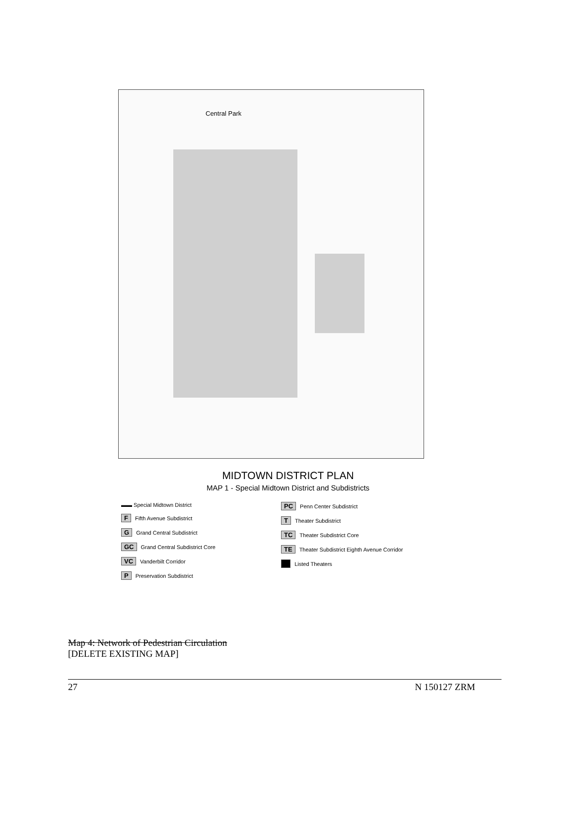Central Park
MIDTOWN DISTRICT PLAN
MAP 1 - Special Midtown District and Subdistricts
▬▬ Special Midtown District
F Fifth Avenue Subdistrict
G Grand Central Subdistrict
GC Grand Central Subdistrict Core
VC Vanderbilt Corridor
P Preservation Subdistrict
PC Penn Center Subdistrict
T Theater Subdistrict
TC Theater Subdistrict Core
TE Theater Subdistrict Eighth Avenue Corridor
Listed Theaters
Map 4: Network of Pedestrian Circulation
[DELETE EXISTING MAP]
27 N 150127 ZRM